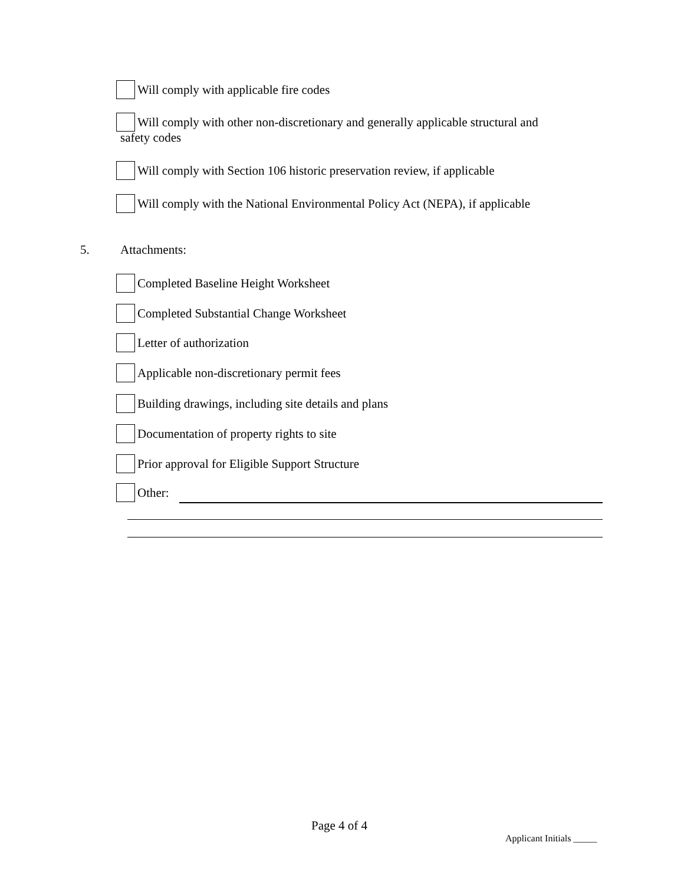Will comply with applicable fire codes
Will comply with other non-discretionary and generally applicable structural and
safety codes
Will comply with Section 106 historic preservation review, if applicable
Will comply with the National Environmental Policy Act (NEPA), if applicable
5. Attachments:
Completed Baseline Height Worksheet
Completed Substantial Change Worksheet
Letter of authorization
Applicable non-discretionary permit fees
Building drawings, including site details and plans
Documentation of property rights to site
Prior approval for Eligible Support Structure
Other:
Page 4 of 4
Applicant Initials _____